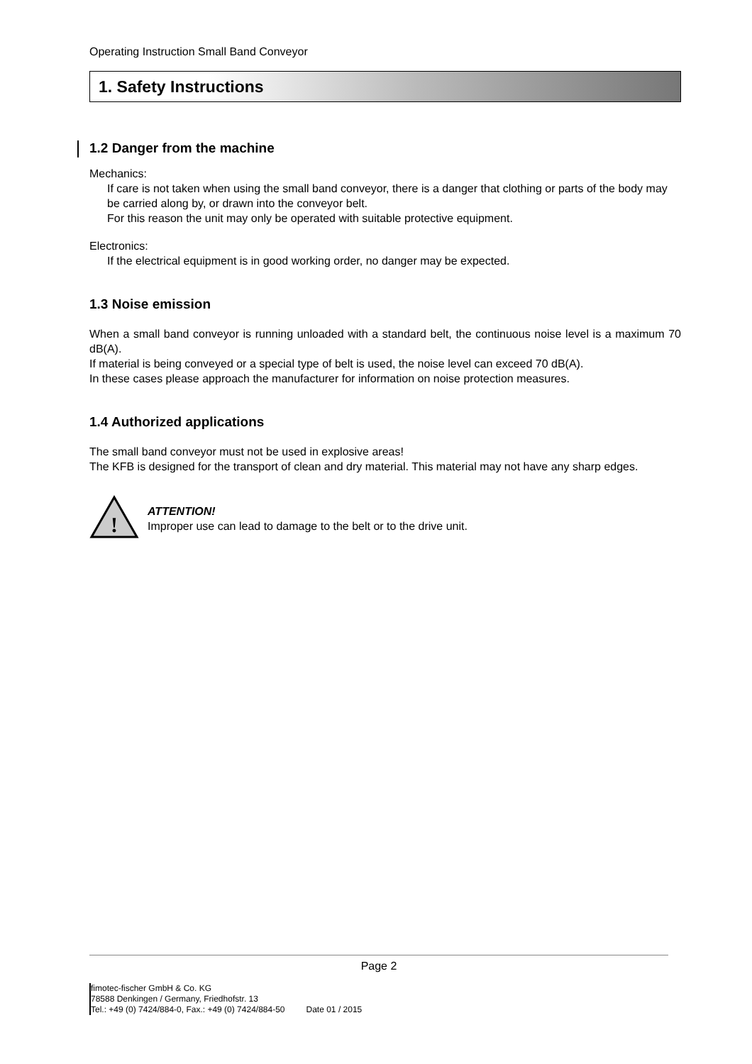Operating Instruction Small Band Conveyor
1. Safety Instructions
1.2 Danger from the machine
Mechanics:
If care is not taken when using the small band conveyor, there is a danger that clothing or parts of the body may be carried along by, or drawn into the conveyor belt.
For this reason the unit may only be operated with suitable protective equipment.
Electronics:
If the electrical equipment is in good working order, no danger may be expected.
1.3 Noise emission
When a small band conveyor is running unloaded with a standard belt, the continuous noise level is a maximum 70 dB(A).
If material is being conveyed or a special type of belt is used, the noise level can exceed 70 dB(A).
In these cases please approach the manufacturer for information on noise protection measures.
1.4 Authorized applications
The small band conveyor must not be used in explosive areas!
The KFB is designed for the transport of clean and dry material. This material may not have any sharp edges.
!
ATTENTION!
Improper use can lead to damage to the belt or to the drive unit.
Page 2
fimotec-fischer GmbH & Co. KG
78588 Denkingen / Germany, Friedhofstr. 13
Tel.: +49 (0) 7424/884-0, Fax.: +49 (0) 7424/884-50 Date 01 / 2015